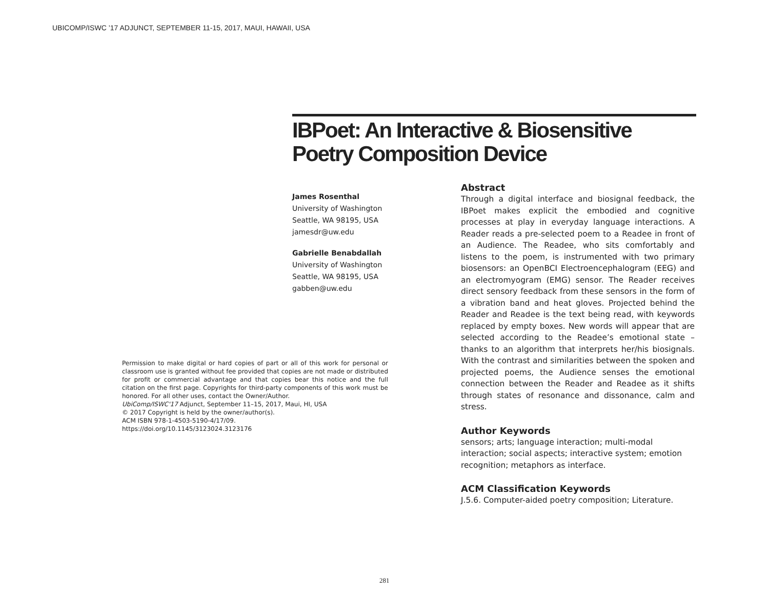UBICOMP/ISWC ’17 ADJUNCT, SEPTEMBER 11-15, 2017, MAUI, HAWAII, USA
IBPoet: An Interactive & Biosensitive Poetry Composition Device
James Rosenthal
University of Washington
Seattle, WA 98195, USA
jamesdr@uw.edu
Gabrielle Benabdallah
University of Washington
Seattle, WA 98195, USA
gabben@uw.edu
Permission to make digital or hard copies of part or all of this work for personal or classroom use is granted without fee provided that copies are not made or distributed for profit or commercial advantage and that copies bear this notice and the full citation on the first page. Copyrights for third-party components of this work must be honored. For all other uses, contact the Owner/Author.
UbiComp/ISWC'17 Adjunct, September 11–15, 2017, Maui, HI, USA
© 2017 Copyright is held by the owner/author(s).
ACM ISBN 978-1-4503-5190-4/17/09.
https://doi.org/10.1145/3123024.3123176
Abstract
Through a digital interface and biosignal feedback, the IBPoet makes explicit the embodied and cognitive processes at play in everyday language interactions. A Reader reads a pre-selected poem to a Readee in front of an Audience. The Readee, who sits comfortably and listens to the poem, is instrumented with two primary biosensors: an OpenBCI Electroencephalogram (EEG) and an electromyogram (EMG) sensor. The Reader receives direct sensory feedback from these sensors in the form of a vibration band and heat gloves. Projected behind the Reader and Readee is the text being read, with keywords replaced by empty boxes. New words will appear that are selected according to the Readee’s emotional state –thanks to an algorithm that interprets her/his biosignals. With the contrast and similarities between the spoken and projected poems, the Audience senses the emotional connection between the Reader and Readee as it shifts through states of resonance and dissonance, calm and stress.
Author Keywords
sensors; arts; language interaction; multi-modal interaction; social aspects; interactive system; emotion recognition; metaphors as interface.
ACM Classification Keywords
J.5.6. Computer-aided poetry composition; Literature.
281